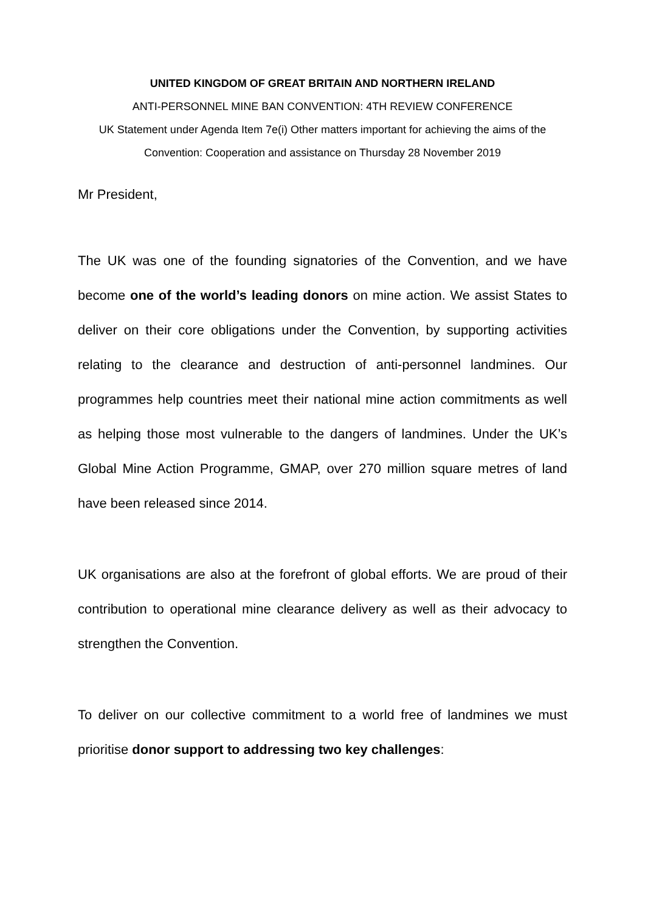UNITED KINGDOM OF GREAT BRITAIN AND NORTHERN IRELAND
ANTI-PERSONNEL MINE BAN CONVENTION: 4TH REVIEW CONFERENCE
UK Statement under Agenda Item 7e(i) Other matters important for achieving the aims of the Convention: Cooperation and assistance on Thursday 28 November 2019
Mr President,
The UK was one of the founding signatories of the Convention, and we have become one of the world’s leading donors on mine action. We assist States to deliver on their core obligations under the Convention, by supporting activities relating to the clearance and destruction of anti-personnel landmines. Our programmes help countries meet their national mine action commitments as well as helping those most vulnerable to the dangers of landmines. Under the UK’s Global Mine Action Programme, GMAP, over 270 million square metres of land have been released since 2014.
UK organisations are also at the forefront of global efforts. We are proud of their contribution to operational mine clearance delivery as well as their advocacy to strengthen the Convention.
To deliver on our collective commitment to a world free of landmines we must prioritise donor support to addressing two key challenges: